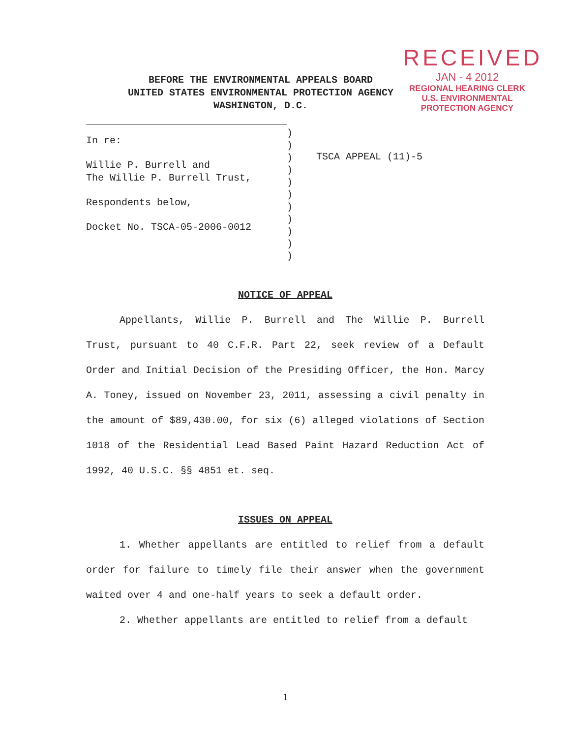RECEIVED
JAN - 4 2012
REGIONAL HEARING CLERK
U.S. ENVIRONMENTAL
PROTECTION AGENCY
BEFORE THE ENVIRONMENTAL APPEALS BOARD
UNITED STATES ENVIRONMENTAL PROTECTION AGENCY
WASHINGTON, D.C.
In re:
Willie P. Burrell and
The Willie P. Burrell Trust,
Respondents below,
Docket No. TSCA-05-2006-0012
)
)
)
)
)
)
)
)
)
)
)
TSCA APPEAL (11)-5
NOTICE OF APPEAL
Appellants, Willie P. Burrell and The Willie P. Burrell Trust, pursuant to 40 C.F.R. Part 22, seek review of a Default Order and Initial Decision of the Presiding Officer, the Hon. Marcy A. Toney, issued on November 23, 2011, assessing a civil penalty in the amount of $89,430.00, for six (6) alleged violations of Section 1018 of the Residential Lead Based Paint Hazard Reduction Act of 1992, 40 U.S.C. §§ 4851 et. seq.
ISSUES ON APPEAL
1. Whether appellants are entitled to relief from a default order for failure to timely file their answer when the government waited over 4 and one-half years to seek a default order.
2. Whether appellants are entitled to relief from a default
1